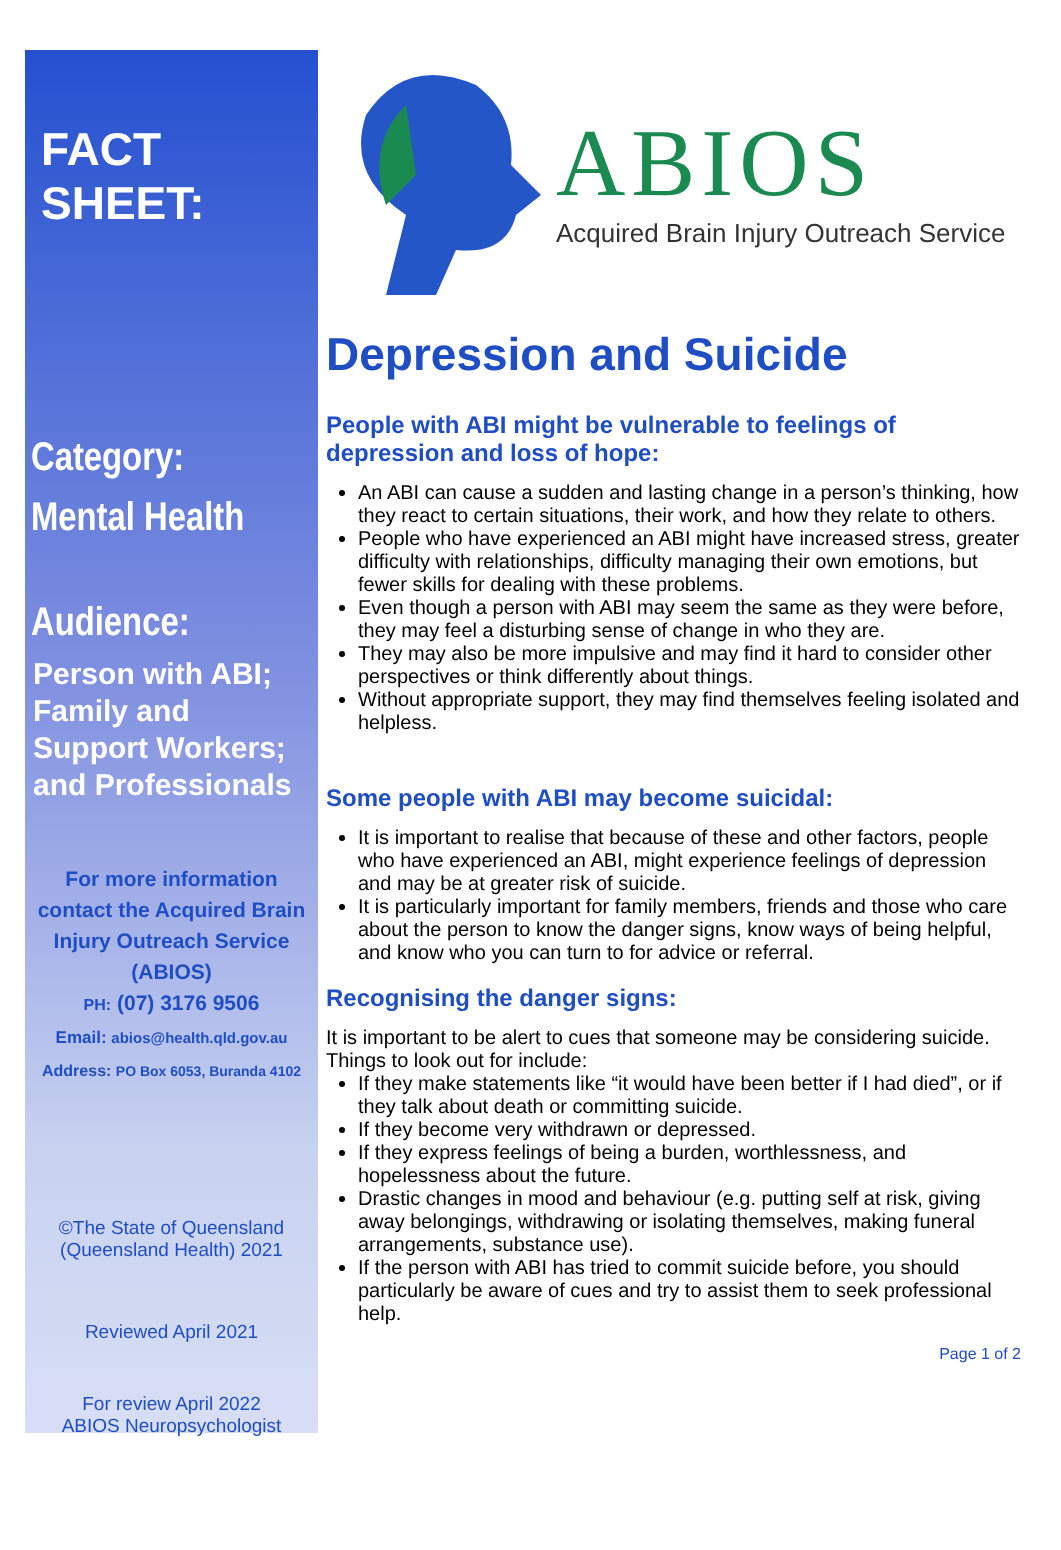FACT SHEET:
Category:
Mental Health
Audience:
Person with ABI;
Family and Support Workers; and Professionals
For more information contact the Acquired Brain Injury Outreach Service (ABIOS)
PH: (07) 3176 9506
Email: abios@health.qld.gov.au
Address: PO Box 6053, Buranda 4102
©The State of Queensland (Queensland Health) 2021
Reviewed April 2021
For review April 2022
ABIOS Neuropsychologist
ABIOS
Acquired Brain Injury Outreach Service
Depression and Suicide
People with ABI might be vulnerable to feelings of depression and loss of hope:
An ABI can cause a sudden and lasting change in a person’s thinking, how they react to certain situations, their work, and how they relate to others.
People who have experienced an ABI might have increased stress, greater difficulty with relationships, difficulty managing their own emotions, but fewer skills for dealing with these problems.
Even though a person with ABI may seem the same as they were before, they may feel a disturbing sense of change in who they are.
They may also be more impulsive and may find it hard to consider other perspectives or think differently about things.
Without appropriate support, they may find themselves feeling isolated and helpless.
Some people with ABI may become suicidal:
It is important to realise that because of these and other factors, people who have experienced an ABI, might experience feelings of depression and may be at greater risk of suicide.
It is particularly important for family members, friends and those who care about the person to know the danger signs, know ways of being helpful, and know who you can turn to for advice or referral.
Recognising the danger signs:
It is important to be alert to cues that someone may be considering suicide. Things to look out for include:
If they make statements like “it would have been better if I had died”, or if they talk about death or committing suicide.
If they become very withdrawn or depressed.
If they express feelings of being a burden, worthlessness, and hopelessness about the future.
Drastic changes in mood and behaviour (e.g. putting self at risk, giving away belongings, withdrawing or isolating themselves, making funeral arrangements, substance use).
If the person with ABI has tried to commit suicide before, you should particularly be aware of cues and try to assist them to seek professional help.
Page 1 of 2